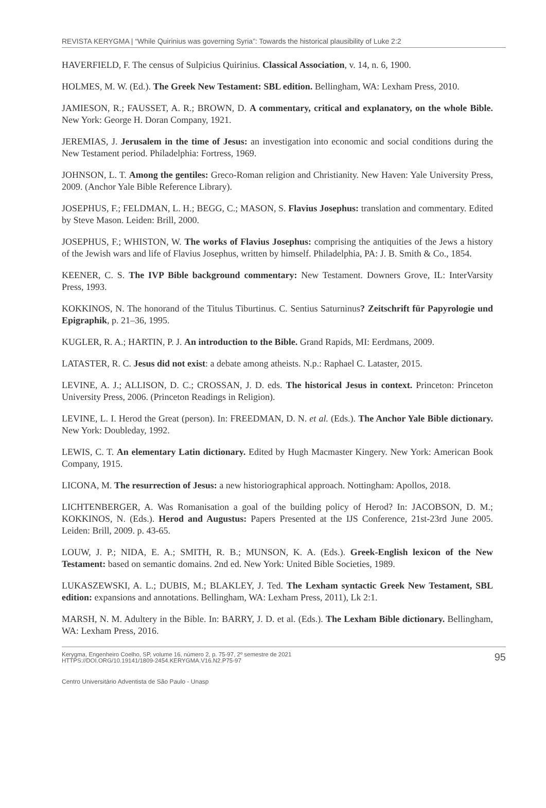REVISTA KERYGMA | “While Quirinius was governing Syria”: Towards the historical plausibility of Luke 2:2
HAVERFIELD, F. The census of Sulpicius Quirinius. Classical Association, v. 14, n. 6, 1900.
HOLMES, M. W. (Ed.). The Greek New Testament: SBL edition. Bellingham, WA: Lexham Press, 2010.
JAMIESON, R.; FAUSSET, A. R.; BROWN, D. A commentary, critical and explanatory, on the whole Bible. New York: George H. Doran Company, 1921.
JEREMIAS, J. Jerusalem in the time of Jesus: an investigation into economic and social conditions during the New Testament period. Philadelphia: Fortress, 1969.
JOHNSON, L. T. Among the gentiles: Greco-Roman religion and Christianity. New Haven: Yale University Press, 2009. (Anchor Yale Bible Reference Library).
JOSEPHUS, F.; FELDMAN, L. H.; BEGG, C.; MASON, S. Flavius Josephus: translation and commentary. Edited by Steve Mason. Leiden: Brill, 2000.
JOSEPHUS, F.; WHISTON, W. The works of Flavius Josephus: comprising the antiquities of the Jews a history of the Jewish wars and life of Flavius Josephus, written by himself. Philadelphia, PA: J. B. Smith & Co., 1854.
KEENER, C. S. The IVP Bible background commentary: New Testament. Downers Grove, IL: InterVarsity Press, 1993.
KOKKINOS, N. The honorand of the Titulus Tiburtinus. C. Sentius Saturninus? Zeitschrift für Papyrologie und Epigraphik, p. 21–36, 1995.
KUGLER, R. A.; HARTIN, P. J. An introduction to the Bible. Grand Rapids, MI: Eerdmans, 2009.
LATASTER, R. C. Jesus did not exist: a debate among atheists. N.p.: Raphael C. Lataster, 2015.
LEVINE, A. J.; ALLISON, D. C.; CROSSAN, J. D. eds. The historical Jesus in context. Princeton: Princeton University Press, 2006. (Princeton Readings in Religion).
LEVINE, L. I. Herod the Great (person). In: FREEDMAN, D. N. et al. (Eds.). The Anchor Yale Bible dictionary. New York: Doubleday, 1992.
LEWIS, C. T. An elementary Latin dictionary. Edited by Hugh Macmaster Kingery. New York: American Book Company, 1915.
LICONA, M. The resurrection of Jesus: a new historiographical approach. Nottingham: Apollos, 2018.
LICHTENBERGER, A. Was Romanisation a goal of the building policy of Herod? In: JACOBSON, D. M.; KOKKINOS, N. (Eds.). Herod and Augustus: Papers Presented at the IJS Conference, 21st-23rd June 2005. Leiden: Brill, 2009. p. 43-65.
LOUW, J. P.; NIDA, E. A.; SMITH, R. B.; MUNSON, K. A. (Eds.). Greek-English lexicon of the New Testament: based on semantic domains. 2nd ed. New York: United Bible Societies, 1989.
LUKASZEWSKI, A. L.; DUBIS, M.; BLAKLEY, J. Ted. The Lexham syntactic Greek New Testament, SBL edition: expansions and annotations. Bellingham, WA: Lexham Press, 2011), Lk 2:1.
MARSH, N. M. Adultery in the Bible. In: BARRY, J. D. et al. (Eds.). The Lexham Bible dictionary. Bellingham, WA: Lexham Press, 2016.
Kerygma, Engenheiro Coelho, SP, volume 16, número 2, p. 75-97, 2º semestre de 2021
HTTPS://DOI.ORG/10.19141/1809-2454.KERYGMA.V16.N2.P75-97
95
Centro Universitário Adventista de São Paulo - Unasp